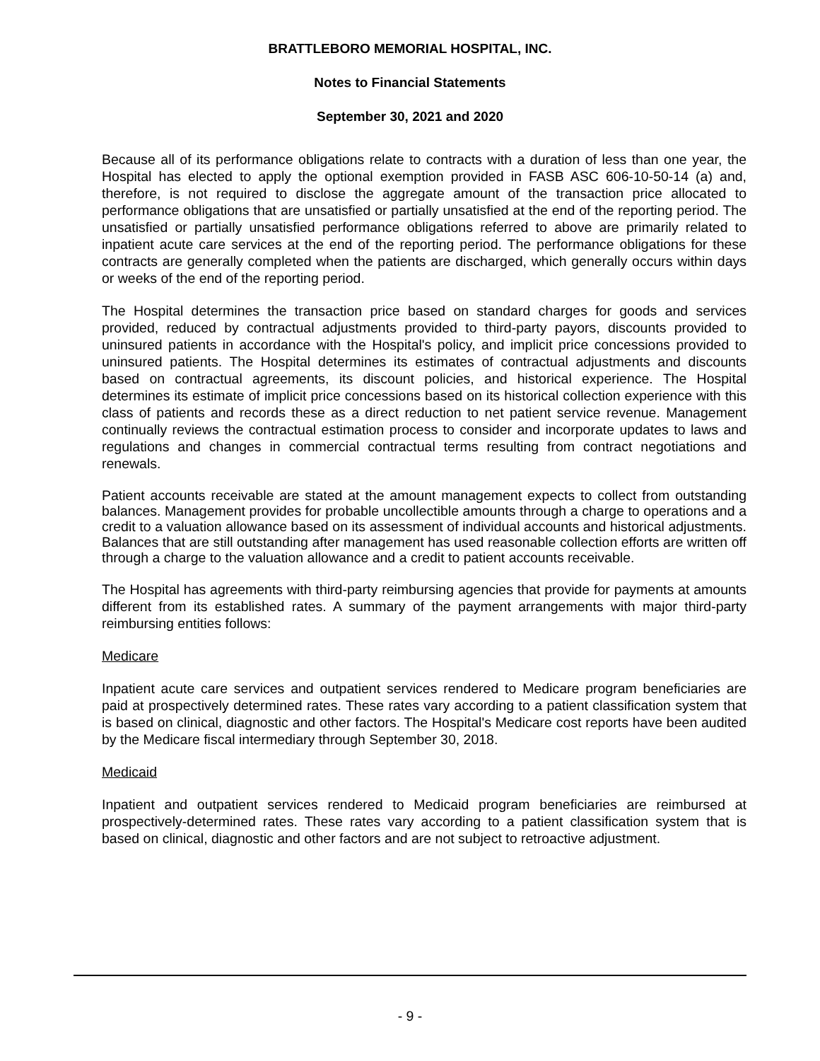BRATTLEBORO MEMORIAL HOSPITAL, INC.
Notes to Financial Statements
September 30, 2021 and 2020
Because all of its performance obligations relate to contracts with a duration of less than one year, the Hospital has elected to apply the optional exemption provided in FASB ASC 606-10-50-14 (a) and, therefore, is not required to disclose the aggregate amount of the transaction price allocated to performance obligations that are unsatisfied or partially unsatisfied at the end of the reporting period. The unsatisfied or partially unsatisfied performance obligations referred to above are primarily related to inpatient acute care services at the end of the reporting period. The performance obligations for these contracts are generally completed when the patients are discharged, which generally occurs within days or weeks of the end of the reporting period.
The Hospital determines the transaction price based on standard charges for goods and services provided, reduced by contractual adjustments provided to third-party payors, discounts provided to uninsured patients in accordance with the Hospital's policy, and implicit price concessions provided to uninsured patients. The Hospital determines its estimates of contractual adjustments and discounts based on contractual agreements, its discount policies, and historical experience. The Hospital determines its estimate of implicit price concessions based on its historical collection experience with this class of patients and records these as a direct reduction to net patient service revenue. Management continually reviews the contractual estimation process to consider and incorporate updates to laws and regulations and changes in commercial contractual terms resulting from contract negotiations and renewals.
Patient accounts receivable are stated at the amount management expects to collect from outstanding balances. Management provides for probable uncollectible amounts through a charge to operations and a credit to a valuation allowance based on its assessment of individual accounts and historical adjustments. Balances that are still outstanding after management has used reasonable collection efforts are written off through a charge to the valuation allowance and a credit to patient accounts receivable.
The Hospital has agreements with third-party reimbursing agencies that provide for payments at amounts different from its established rates. A summary of the payment arrangements with major third-party reimbursing entities follows:
Medicare
Inpatient acute care services and outpatient services rendered to Medicare program beneficiaries are paid at prospectively determined rates. These rates vary according to a patient classification system that is based on clinical, diagnostic and other factors. The Hospital's Medicare cost reports have been audited by the Medicare fiscal intermediary through September 30, 2018.
Medicaid
Inpatient and outpatient services rendered to Medicaid program beneficiaries are reimbursed at prospectively-determined rates. These rates vary according to a patient classification system that is based on clinical, diagnostic and other factors and are not subject to retroactive adjustment.
- 9 -